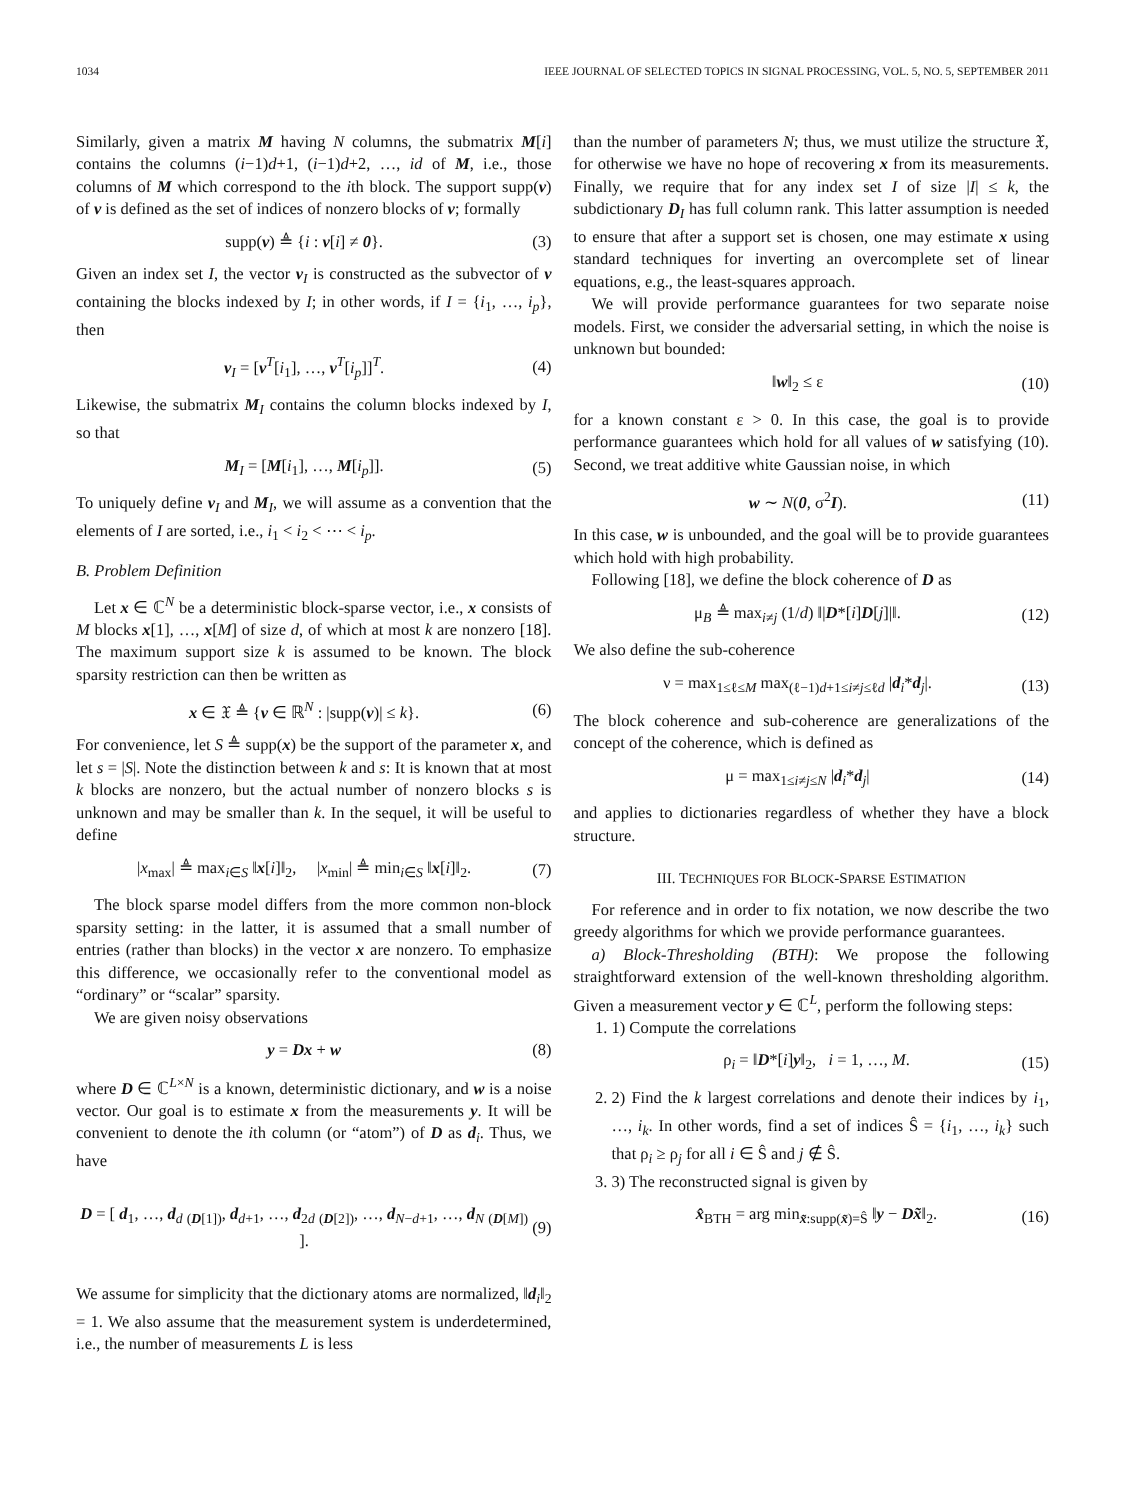1034 IEEE JOURNAL OF SELECTED TOPICS IN SIGNAL PROCESSING, VOL. 5, NO. 5, SEPTEMBER 2011
Similarly, given a matrix M having N columns, the submatrix M[i] contains the columns (i−1)d+1, (i−1)d+2, …, id of M, i.e., those columns of M which correspond to the ith block. The support supp(v) of v is defined as the set of indices of nonzero blocks of v; formally
supp(v) ≜ {i : v[i] ≠ 0}. (3)
Given an index set I, the vector v<sub>I</sub> is constructed as the subvector of v containing the blocks indexed by I; in other words, if I = {i<sub>1</sub>, …, i<sub>p</sub>}, then
v<sub>I</sub> = [v<sup>T</sup>[i<sub>1</sub>], …, v<sup>T</sup>[i<sub>p</sub>]]<sup>T</sup>. (4)
Likewise, the submatrix M<sub>I</sub> contains the column blocks indexed by I, so that
M<sub>I</sub> = [M[i<sub>1</sub>], …, M[i<sub>p</sub>]]. (5)
To uniquely define v<sub>I</sub> and M<sub>I</sub>, we will assume as a convention that the elements of I are sorted, i.e., i<sub>1</sub> < i<sub>2</sub> < ⋯ < i<sub>p</sub>.
B. Problem Definition
Let x ∈ ℂ<sup>N</sup> be a deterministic block-sparse vector, i.e., x consists of M blocks x[1], …, x[M] of size d, of which at most k are nonzero [18]. The maximum support size k is assumed to be known. The block sparsity restriction can then be written as
x ∈ 𝔛 ≜ {v ∈ ℝ<sup>N</sup> : |supp(v)| ≤ k}. (6)
For convenience, let S ≜ supp(x) be the support of the parameter x, and let s = |S|. Note the distinction between k and s: It is known that at most k blocks are nonzero, but the actual number of nonzero blocks s is unknown and may be smaller than k. In the sequel, it will be useful to define
|x<sub>max</sub>| ≜ max<sub>i∈S</sub> ‖x[i]‖<sub>2</sub>, |x<sub>min</sub>| ≜ min<sub>i∈S</sub> ‖x[i]‖<sub>2</sub>. (7)
The block sparse model differs from the more common non-block sparsity setting: in the latter, it is assumed that a small number of entries (rather than blocks) in the vector x are nonzero. To emphasize this difference, we occasionally refer to the conventional model as “ordinary” or “scalar” sparsity.
We are given noisy observations
y = Dx + w (8)
where D ∈ ℂ<sup>L×N</sup> is a known, deterministic dictionary, and w is a noise vector. Our goal is to estimate x from the measurements y. It will be convenient to denote the ith column (or “atom”) of D as d<sub>i</sub>. Thus, we have
D = [ d<sub>1</sub>, …, d<sub>d</sub> <sub>(D[1])</sub>, d<sub>d+1</sub>, …, d<sub>2d</sub> <sub>(D[2])</sub>, …, d<sub>N−d+1</sub>, …, d<sub>N</sub> <sub>(D[M])</sub> ]. (9)
We assume for simplicity that the dictionary atoms are normalized, ‖d<sub>i</sub>‖<sub>2</sub> = 1. We also assume that the measurement system is underdetermined, i.e., the number of measurements L is less
than the number of parameters N; thus, we must utilize the structure 𝔛, for otherwise we have no hope of recovering x from its measurements. Finally, we require that for any index set I of size |I| ≤ k, the subdictionary D<sub>I</sub> has full column rank. This latter assumption is needed to ensure that after a support set is chosen, one may estimate x using standard techniques for inverting an overcomplete set of linear equations, e.g., the least-squares approach.
We will provide performance guarantees for two separate noise models. First, we consider the adversarial setting, in which the noise is unknown but bounded:
‖w‖<sub>2</sub> ≤ ε (10)
for a known constant ε > 0. In this case, the goal is to provide performance guarantees which hold for all values of w satisfying (10). Second, we treat additive white Gaussian noise, in which
w ∼ N(0, σ<sup>2</sup>I). (11)
In this case, w is unbounded, and the goal will be to provide guarantees which hold with high probability.
Following [18], we define the block coherence of D as
μ<sub>B</sub> ≜ max<sub>i≠j</sub> (1/d) ‖|D*[i]D[j]|‖. (12)
We also define the sub-coherence
ν = max<sub>1≤ℓ≤M</sub> max<sub>(ℓ−1)d+1≤i≠j≤ℓd</sub> |d<sub>i</sub>*d<sub>j</sub>|. (13)
The block coherence and sub-coherence are generalizations of the concept of the coherence, which is defined as
μ = max<sub>1≤i≠j≤N</sub> |d<sub>i</sub>*d<sub>j</sub>| (14)
and applies to dictionaries regardless of whether they have a block structure.
III. TECHNIQUES FOR BLOCK-SPARSE ESTIMATION
For reference and in order to fix notation, we now describe the two greedy algorithms for which we provide performance guarantees.
a) Block-Thresholding (BTH): We propose the following straightforward extension of the well-known thresholding algorithm. Given a measurement vector y ∈ ℂ<sup>L</sup>, perform the following steps:
1. 1) Compute the correlations
ρ<sub>i</sub> = ‖D*[i]y‖<sub>2</sub>, i = 1, …, M. (15)
2. 2) Find the k largest correlations and denote their indices by i<sub>1</sub>, …, i<sub>k</sub>. In other words, find a set of indices Ŝ = {i<sub>1</sub>, …, i<sub>k</sub>} such that ρ<sub>i</sub> ≥ ρ<sub>j</sub> for all i ∈ Ŝ and j ∉ Ŝ.
3. 3) The reconstructed signal is given by
x̂<sub>BTH</sub> = arg min<sub>x̃:supp(x̃)=Ŝ</sub> ‖y − Dx̃‖<sub>2</sub>. (16)